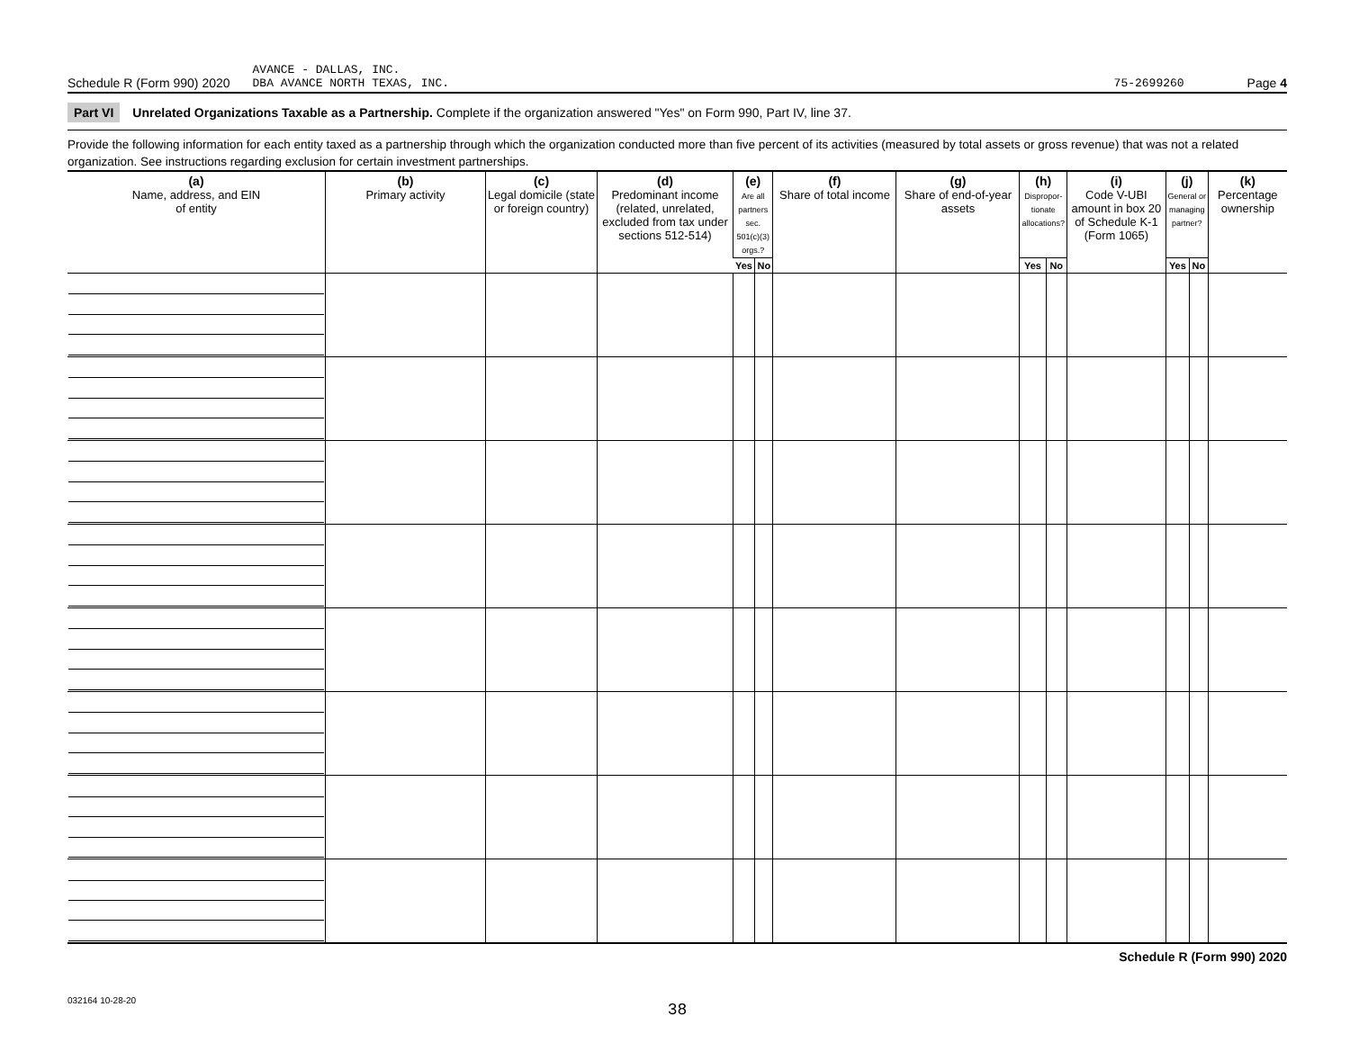Schedule R (Form 990) 2020 AVANCE - DALLAS, INC.
DBA AVANCE NORTH TEXAS, INC. 75-2699260 Page 4
Part VI Unrelated Organizations Taxable as a Partnership. Complete if the organization answered "Yes" on Form 990, Part IV, line 37.
Provide the following information for each entity taxed as a partnership through which the organization conducted more than five percent of its activities (measured by total assets or gross revenue) that was not a related organization. See instructions regarding exclusion for certain investment partnerships.
| (a) Name, address, and EIN of entity | (b) Primary activity | (c) Legal domicile (state or foreign country) | (d) Predominant income (related, unrelated, excluded from tax under sections 512-514) | (e) Are all partners sec. 501(c)(3) orgs.? | | (f) Share of total income | (g) Share of end-of-year assets | (h) Dispropor-tionate allocations? | | (i) Code V-UBI amount in box 20 of Schedule K-1 (Form 1065) | (j) General or managing partner? | | (k) Percentage ownership |
| --- | --- | --- | --- | --- | --- | --- | --- | --- | --- | --- | --- | --- | --- |
| | | | | Yes | No | | | Yes | No | | Yes | No | |
Schedule R (Form 990) 2020
032164 10-28-20
38